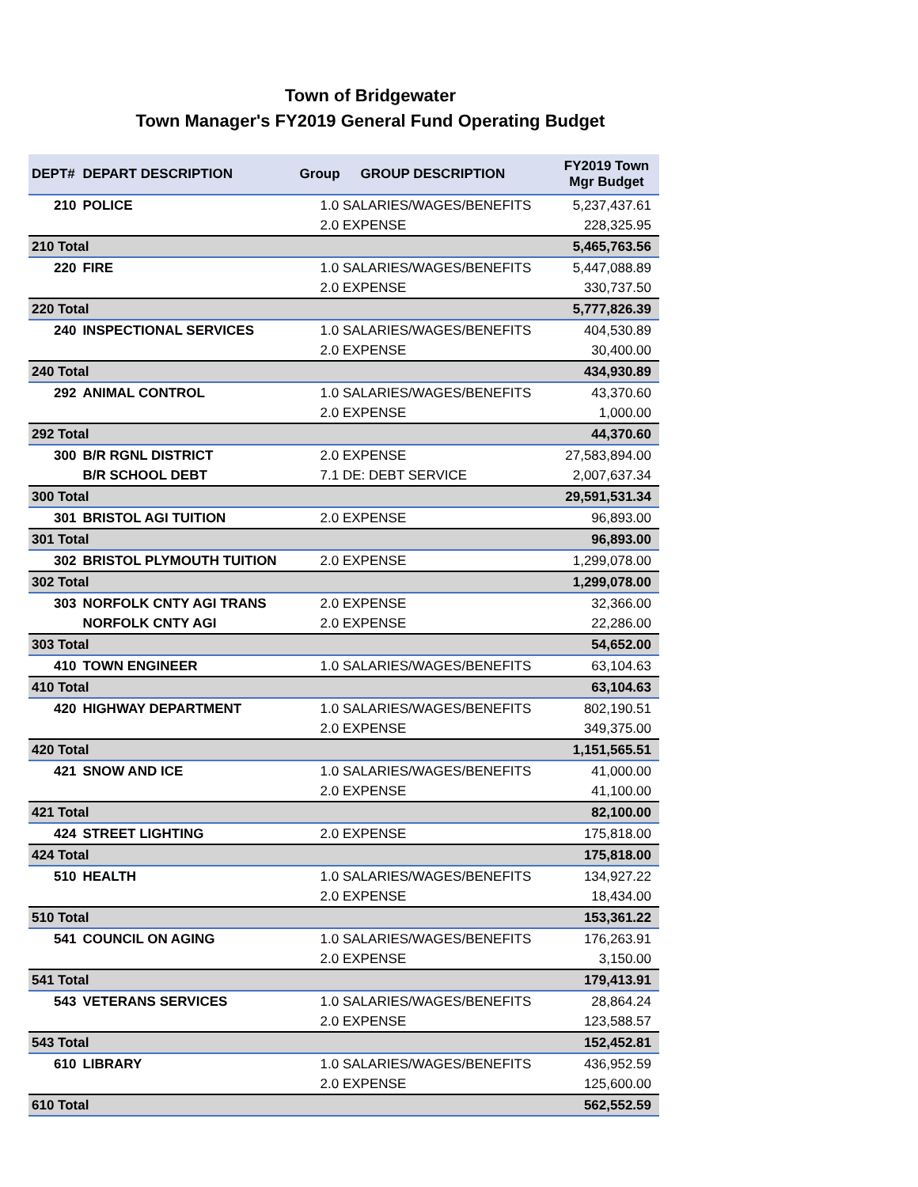Town of Bridgewater
Town Manager's FY2019 General Fund Operating Budget
| DEPT# | DEPART DESCRIPTION | Group | GROUP DESCRIPTION | FY2019 Town Mgr Budget |
| --- | --- | --- | --- | --- |
| 210 | POLICE | 1.0 SALARIES/WAGES/BENEFITS | | 5,237,437.61 |
| | | 2.0 EXPENSE | | 228,325.95 |
| 210 Total | | | | 5,465,763.56 |
| 220 | FIRE | 1.0 SALARIES/WAGES/BENEFITS | | 5,447,088.89 |
| | | 2.0 EXPENSE | | 330,737.50 |
| 220 Total | | | | 5,777,826.39 |
| 240 | INSPECTIONAL SERVICES | 1.0 SALARIES/WAGES/BENEFITS | | 404,530.89 |
| | | 2.0 EXPENSE | | 30,400.00 |
| 240 Total | | | | 434,930.89 |
| 292 | ANIMAL CONTROL | 1.0 SALARIES/WAGES/BENEFITS | | 43,370.60 |
| | | 2.0 EXPENSE | | 1,000.00 |
| 292 Total | | | | 44,370.60 |
| 300 | B/R RGNL DISTRICT | 2.0 EXPENSE | | 27,583,894.00 |
| | B/R SCHOOL DEBT | 7.1 DE: DEBT SERVICE | | 2,007,637.34 |
| 300 Total | | | | 29,591,531.34 |
| 301 | BRISTOL AGI TUITION | 2.0 EXPENSE | | 96,893.00 |
| 301 Total | | | | 96,893.00 |
| 302 | BRISTOL PLYMOUTH TUITION | 2.0 EXPENSE | | 1,299,078.00 |
| 302 Total | | | | 1,299,078.00 |
| 303 | NORFOLK CNTY AGI TRANS | 2.0 EXPENSE | | 32,366.00 |
| | NORFOLK CNTY AGI | 2.0 EXPENSE | | 22,286.00 |
| 303 Total | | | | 54,652.00 |
| 410 | TOWN ENGINEER | 1.0 SALARIES/WAGES/BENEFITS | | 63,104.63 |
| 410 Total | | | | 63,104.63 |
| 420 | HIGHWAY DEPARTMENT | 1.0 SALARIES/WAGES/BENEFITS | | 802,190.51 |
| | | 2.0 EXPENSE | | 349,375.00 |
| 420 Total | | | | 1,151,565.51 |
| 421 | SNOW AND ICE | 1.0 SALARIES/WAGES/BENEFITS | | 41,000.00 |
| | | 2.0 EXPENSE | | 41,100.00 |
| 421 Total | | | | 82,100.00 |
| 424 | STREET LIGHTING | 2.0 EXPENSE | | 175,818.00 |
| 424 Total | | | | 175,818.00 |
| 510 | HEALTH | 1.0 SALARIES/WAGES/BENEFITS | | 134,927.22 |
| | | 2.0 EXPENSE | | 18,434.00 |
| 510 Total | | | | 153,361.22 |
| 541 | COUNCIL ON AGING | 1.0 SALARIES/WAGES/BENEFITS | | 176,263.91 |
| | | 2.0 EXPENSE | | 3,150.00 |
| 541 Total | | | | 179,413.91 |
| 543 | VETERANS SERVICES | 1.0 SALARIES/WAGES/BENEFITS | | 28,864.24 |
| | | 2.0 EXPENSE | | 123,588.57 |
| 543 Total | | | | 152,452.81 |
| 610 | LIBRARY | 1.0 SALARIES/WAGES/BENEFITS | | 436,952.59 |
| | | 2.0 EXPENSE | | 125,600.00 |
| 610 Total | | | | 562,552.59 |